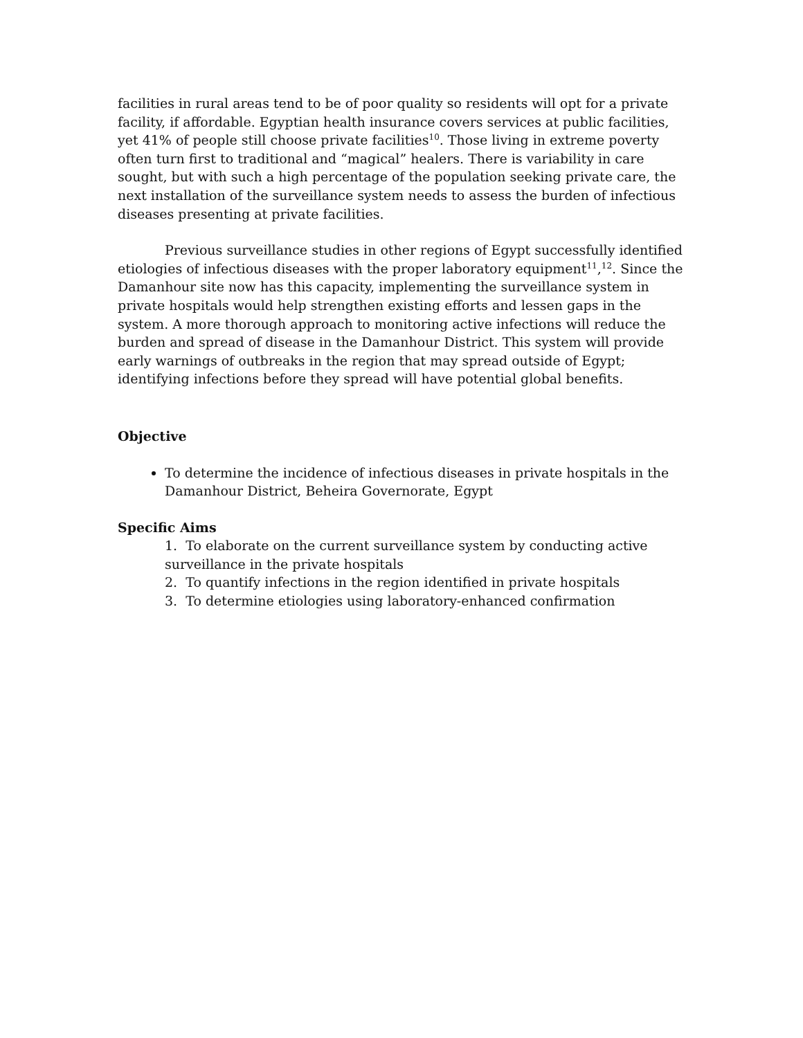facilities in rural areas tend to be of poor quality so residents will opt for a private facility, if affordable. Egyptian health insurance covers services at public facilities, yet 41% of people still choose private facilities<sup>10</sup>. Those living in extreme poverty often turn first to traditional and “magical” healers. There is variability in care sought, but with such a high percentage of the population seeking private care, the next installation of the surveillance system needs to assess the burden of infectious diseases presenting at private facilities.
Previous surveillance studies in other regions of Egypt successfully identified etiologies of infectious diseases with the proper laboratory equipment<sup>11</sup>,<sup>12</sup>. Since the Damanhour site now has this capacity, implementing the surveillance system in private hospitals would help strengthen existing efforts and lessen gaps in the system. A more thorough approach to monitoring active infections will reduce the burden and spread of disease in the Damanhour District. This system will provide early warnings of outbreaks in the region that may spread outside of Egypt; identifying infections before they spread will have potential global benefits.
Objective
To determine the incidence of infectious diseases in private hospitals in the Damanhour District, Beheira Governorate, Egypt
Specific Aims
1. To elaborate on the current surveillance system by conducting active surveillance in the private hospitals
2. To quantify infections in the region identified in private hospitals
3. To determine etiologies using laboratory-enhanced confirmation